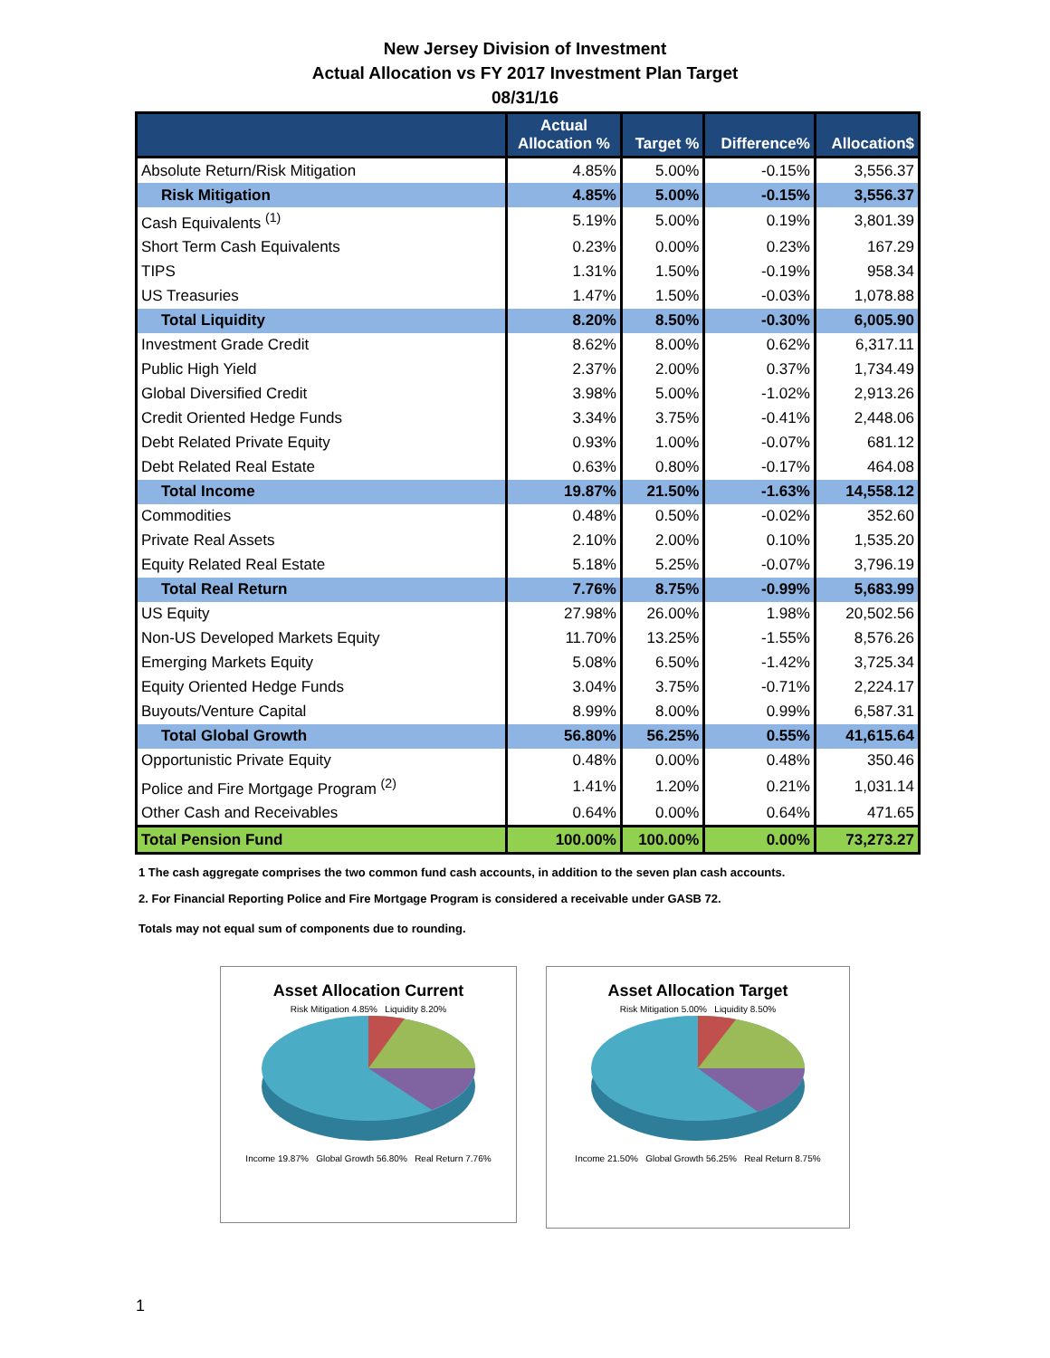New Jersey Division of Investment
Actual Allocation vs FY 2017 Investment Plan Target
08/31/16
| | Actual Allocation % | Target % | Difference% | Allocation$ |
| --- | --- | --- | --- | --- |
| Absolute Return/Risk Mitigation | 4.85% | 5.00% | -0.15% | 3,556.37 |
| Risk Mitigation | 4.85% | 5.00% | -0.15% | 3,556.37 |
| Cash Equivalents <sup>(1)</sup> | 5.19% | 5.00% | 0.19% | 3,801.39 |
| Short Term Cash Equivalents | 0.23% | 0.00% | 0.23% | 167.29 |
| TIPS | 1.31% | 1.50% | -0.19% | 958.34 |
| US Treasuries | 1.47% | 1.50% | -0.03% | 1,078.88 |
| Total Liquidity | 8.20% | 8.50% | -0.30% | 6,005.90 |
| Investment Grade Credit | 8.62% | 8.00% | 0.62% | 6,317.11 |
| Public High Yield | 2.37% | 2.00% | 0.37% | 1,734.49 |
| Global Diversified Credit | 3.98% | 5.00% | -1.02% | 2,913.26 |
| Credit Oriented Hedge Funds | 3.34% | 3.75% | -0.41% | 2,448.06 |
| Debt Related Private Equity | 0.93% | 1.00% | -0.07% | 681.12 |
| Debt Related Real Estate | 0.63% | 0.80% | -0.17% | 464.08 |
| Total Income | 19.87% | 21.50% | -1.63% | 14,558.12 |
| Commodities | 0.48% | 0.50% | -0.02% | 352.60 |
| Private Real Assets | 2.10% | 2.00% | 0.10% | 1,535.20 |
| Equity Related Real Estate | 5.18% | 5.25% | -0.07% | 3,796.19 |
| Total Real Return | 7.76% | 8.75% | -0.99% | 5,683.99 |
| US Equity | 27.98% | 26.00% | 1.98% | 20,502.56 |
| Non-US Developed Markets Equity | 11.70% | 13.25% | -1.55% | 8,576.26 |
| Emerging Markets Equity | 5.08% | 6.50% | -1.42% | 3,725.34 |
| Equity Oriented Hedge Funds | 3.04% | 3.75% | -0.71% | 2,224.17 |
| Buyouts/Venture Capital | 8.99% | 8.00% | 0.99% | 6,587.31 |
| Total Global Growth | 56.80% | 56.25% | 0.55% | 41,615.64 |
| Opportunistic Private Equity | 0.48% | 0.00% | 0.48% | 350.46 |
| Police and Fire Mortgage Program <sup>(2)</sup> | 1.41% | 1.20% | 0.21% | 1,031.14 |
| Other Cash and Receivables | 0.64% | 0.00% | 0.64% | 471.65 |
| Total Pension Fund | 100.00% | 100.00% | 0.00% | 73,273.27 |
1 The cash aggregate comprises the two common fund cash accounts, in addition to the seven plan cash accounts.
2. For Financial Reporting Police and Fire Mortgage Program is considered a receivable under GASB 72.
Totals may not equal sum of components due to rounding.
Asset Allocation Current
Risk Mitigation 4.85% Liquidity 8.20%
Income 19.87% Global Growth 56.80% Real Return 7.76%
Asset Allocation Target
Risk Mitigation 5.00% Liquidity 8.50%
Income 21.50% Global Growth 56.25% Real Return 8.75%
1